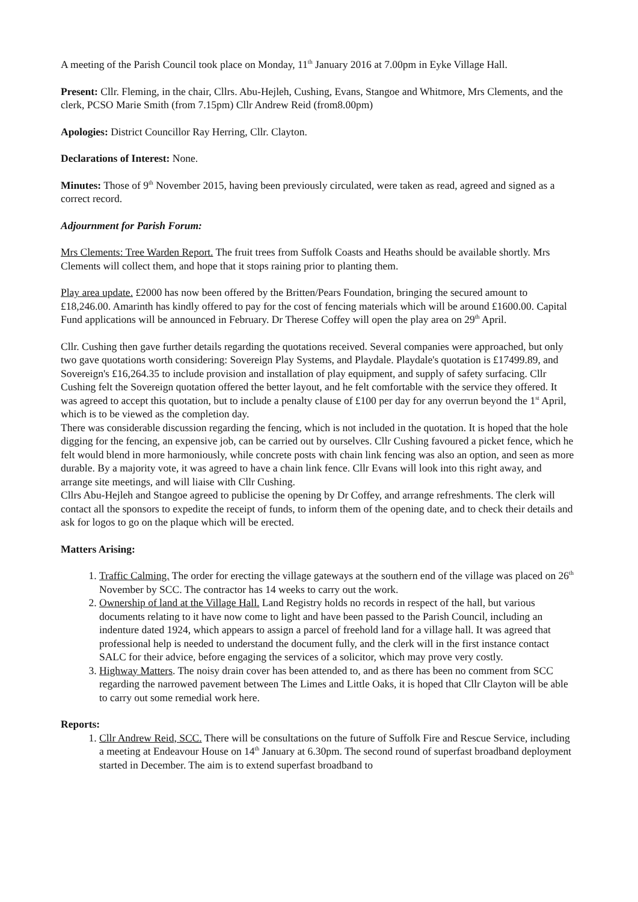A meeting of the Parish Council took place on Monday, 11<sup>th</sup> January 2016 at 7.00pm in Eyke Village Hall.
Present: Cllr. Fleming, in the chair, Cllrs. Abu-Hejleh, Cushing, Evans, Stangoe and Whitmore, Mrs Clements, and the clerk, PCSO Marie Smith (from 7.15pm) Cllr Andrew Reid (from8.00pm)
Apologies: District Councillor Ray Herring, Cllr. Clayton.
Declarations of Interest: None.
Minutes: Those of 9<sup>th</sup> November 2015, having been previously circulated, were taken as read, agreed and signed as a correct record.
Adjournment for Parish Forum:
Mrs Clements: Tree Warden Report. The fruit trees from Suffolk Coasts and Heaths should be available shortly. Mrs Clements will collect them, and hope that it stops raining prior to planting them.
Play area update. £2000 has now been offered by the Britten/Pears Foundation, bringing the secured amount to £18,246.00. Amarinth has kindly offered to pay for the cost of fencing materials which will be around £1600.00. Capital Fund applications will be announced in February. Dr Therese Coffey will open the play area on 29<sup>th</sup> April.
Cllr. Cushing then gave further details regarding the quotations received. Several companies were approached, but only two gave quotations worth considering: Sovereign Play Systems, and Playdale. Playdale's quotation is £17499.89, and Sovereign's £16,264.35 to include provision and installation of play equipment, and supply of safety surfacing. Cllr Cushing felt the Sovereign quotation offered the better layout, and he felt comfortable with the service they offered. It was agreed to accept this quotation, but to include a penalty clause of £100 per day for any overrun beyond the 1<sup>st</sup> April, which is to be viewed as the completion day.
There was considerable discussion regarding the fencing, which is not included in the quotation. It is hoped that the hole digging for the fencing, an expensive job, can be carried out by ourselves. Cllr Cushing favoured a picket fence, which he felt would blend in more harmoniously, while concrete posts with chain link fencing was also an option, and seen as more durable. By a majority vote, it was agreed to have a chain link fence. Cllr Evans will look into this right away, and arrange site meetings, and will liaise with Cllr Cushing.
Cllrs Abu-Hejleh and Stangoe agreed to publicise the opening by Dr Coffey, and arrange refreshments. The clerk will contact all the sponsors to expedite the receipt of funds, to inform them of the opening date, and to check their details and ask for logos to go on the plaque which will be erected.
Matters Arising:
1. Traffic Calming. The order for erecting the village gateways at the southern end of the village was placed on 26<sup>th</sup> November by SCC. The contractor has 14 weeks to carry out the work.
2. Ownership of land at the Village Hall. Land Registry holds no records in respect of the hall, but various documents relating to it have now come to light and have been passed to the Parish Council, including an indenture dated 1924, which appears to assign a parcel of freehold land for a village hall. It was agreed that professional help is needed to understand the document fully, and the clerk will in the first instance contact SALC for their advice, before engaging the services of a solicitor, which may prove very costly.
3. Highway Matters. The noisy drain cover has been attended to, and as there has been no comment from SCC regarding the narrowed pavement between The Limes and Little Oaks, it is hoped that Cllr Clayton will be able to carry out some remedial work here.
Reports:
1. Cllr Andrew Reid, SCC. There will be consultations on the future of Suffolk Fire and Rescue Service, including a meeting at Endeavour House on 14<sup>th</sup> January at 6.30pm. The second round of superfast broadband deployment started in December. The aim is to extend superfast broadband to